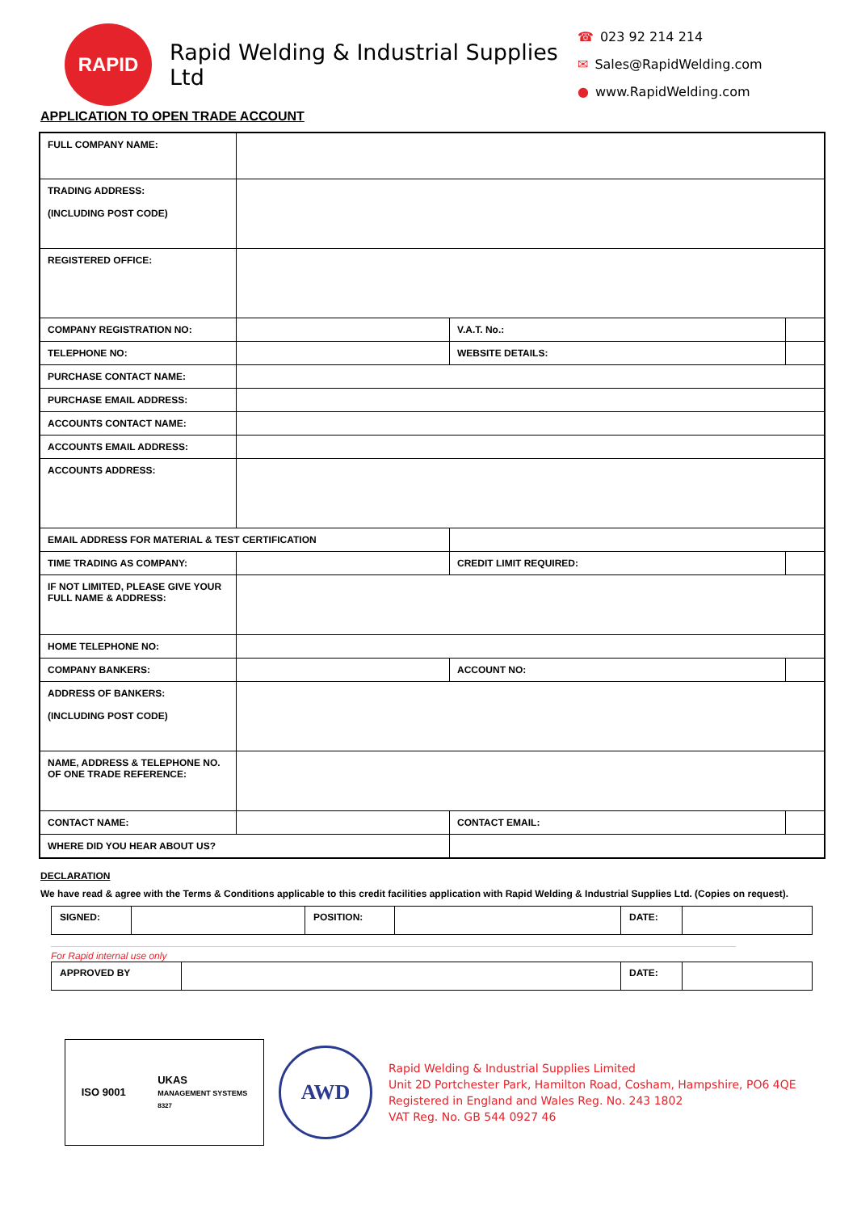RAPID
Rapid Welding & Industrial Supplies Ltd
☎ 023 92 214 214
✉ Sales@RapidWelding.com
● www.RapidWelding.com
APPLICATION TO OPEN TRADE ACCOUNT
| FULL COMPANY NAME: | | | | |
| TRADING ADDRESS: (INCLUDING POST CODE) | | | | |
| REGISTERED OFFICE: | | | | |
| COMPANY REGISTRATION NO: | | V.A.T. No.: | | |
| TELEPHONE NO: | | WEBSITE DETAILS: | | |
| PURCHASE CONTACT NAME: | | | | |
| PURCHASE EMAIL ADDRESS: | | | | |
| ACCOUNTS CONTACT NAME: | | | | |
| ACCOUNTS EMAIL ADDRESS: | | | | |
| ACCOUNTS ADDRESS: | | | | |
| EMAIL ADDRESS FOR MATERIAL & TEST CERTIFICATION | | | | |
| TIME TRADING AS COMPANY: | | CREDIT LIMIT REQUIRED: | | |
| IF NOT LIMITED, PLEASE GIVE YOUR FULL NAME & ADDRESS: | | | | |
| HOME TELEPHONE NO: | | | | |
| COMPANY BANKERS: | | ACCOUNT NO: | | |
| ADDRESS OF BANKERS: (INCLUDING POST CODE) | | | | |
| NAME, ADDRESS & TELEPHONE NO. OF ONE TRADE REFERENCE: | | | | |
| CONTACT NAME: | | CONTACT EMAIL: | | |
| WHERE DID YOU HEAR ABOUT US? | | | | |
DECLARATION
We have read & agree with the Terms & Conditions applicable to this credit facilities application with Rapid Welding & Industrial Supplies Ltd. (Copies on request).
| SIGNED: | | POSITION: | | DATE: | |
For Rapid internal use only
| APPROVED BY | | DATE: | |
ISO 9001
UKAS
MANAGEMENT SYSTEMS
8327
AWD
Rapid Welding & Industrial Supplies Limited
Unit 2D Portchester Park, Hamilton Road, Cosham, Hampshire, PO6 4QE
Registered in England and Wales Reg. No. 243 1802
VAT Reg. No. GB 544 0927 46